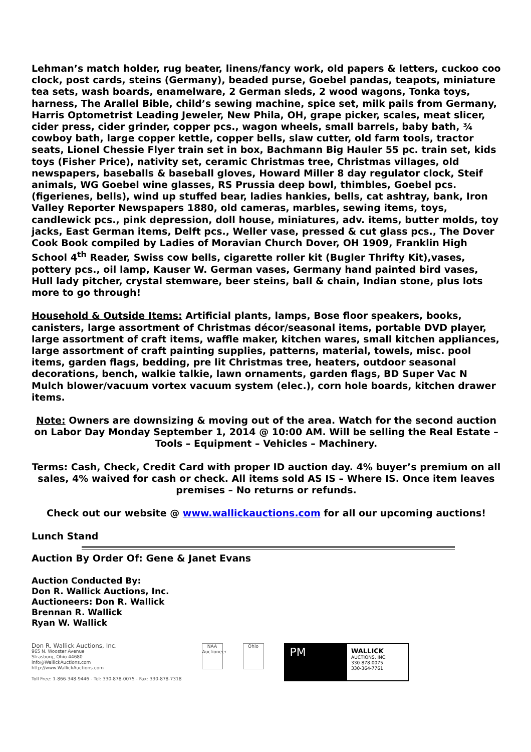Lehman’s match holder, rug beater, linens/fancy work, old papers & letters, cuckoo coo clock, post cards, steins (Germany), beaded purse, Goebel pandas, teapots, miniature tea sets, wash boards, enamelware, 2 German sleds, 2 wood wagons, Tonka toys, harness, The Arallel Bible, child’s sewing machine, spice set, milk pails from Germany, Harris Optometrist Leading Jeweler, New Phila, OH, grape picker, scales, meat slicer, cider press, cider grinder, copper pcs., wagon wheels, small barrels, baby bath, ¾ cowboy bath, large copper kettle, copper bells, slaw cutter, old farm tools, tractor seats, Lionel Chessie Flyer train set in box, Bachmann Big Hauler 55 pc. train set, kids toys (Fisher Price), nativity set, ceramic Christmas tree, Christmas villages, old newspapers, baseballs & baseball gloves, Howard Miller 8 day regulator clock, Steif animals, WG Goebel wine glasses, RS Prussia deep bowl, thimbles, Goebel pcs. (figerienes, bells), wind up stuffed bear, ladies hankies, bells, cat ashtray, bank, Iron Valley Reporter Newspapers 1880, old cameras, marbles, sewing items, toys, candlewick pcs., pink depression, doll house, miniatures, adv. items, butter molds, toy jacks, East German items, Delft pcs., Weller vase, pressed & cut glass pcs., The Dover Cook Book compiled by Ladies of Moravian Church Dover, OH 1909, Franklin High School 4<sup>th</sup> Reader, Swiss cow bells, cigarette roller kit (Bugler Thrifty Kit),vases, pottery pcs., oil lamp, Kauser W. German vases, Germany hand painted bird vases, Hull lady pitcher, crystal stemware, beer steins, ball & chain, Indian stone, plus lots more to go through!
Household & Outside Items: Artificial plants, lamps, Bose floor speakers, books, canisters, large assortment of Christmas décor/seasonal items, portable DVD player, large assortment of craft items, waffle maker, kitchen wares, small kitchen appliances, large assortment of craft painting supplies, patterns, material, towels, misc. pool items, garden flags, bedding, pre lit Christmas tree, heaters, outdoor seasonal decorations, bench, walkie talkie, lawn ornaments, garden flags, BD Super Vac N Mulch blower/vacuum vortex vacuum system (elec.), corn hole boards, kitchen drawer items.
Note: Owners are downsizing & moving out of the area. Watch for the second auction on Labor Day Monday September 1, 2014 @ 10:00 AM. Will be selling the Real Estate – Tools – Equipment – Vehicles – Machinery.
Terms: Cash, Check, Credit Card with proper ID auction day. 4% buyer’s premium on all sales, 4% waived for cash or check. All items sold AS IS – Where IS. Once item leaves premises – No returns or refunds.
Check out our website @ www.wallickauctions.com for all our upcoming auctions!
Lunch Stand
Auction By Order Of: Gene & Janet Evans
Auction Conducted By:
Don R. Wallick Auctions, Inc.
Auctioneers: Don R. Wallick
Brennan R. Wallick
Ryan W. Wallick
Don R. Wallick Auctions, Inc.
965 N. Wooster Avenue
Strasburg, Ohio 44680
info@WallickAuctions.com
http://www.WallickAuctions.com
Toll Free: 1-866-348-9446 - Tel: 330-878-0075 - Fax: 330-878-7318
NAA
Auctioneer
Ohio
PM
WALLICK
AUCTIONS, INC.
330-878-0075
330-364-7761